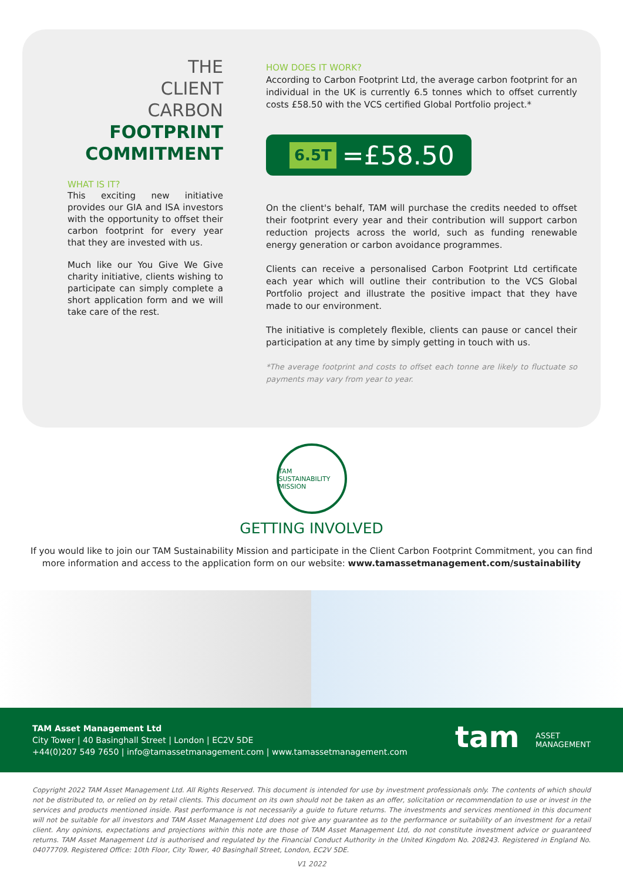THE
CLIENT
CARBON
FOOTPRINT
COMMITMENT
WHAT IS IT?
This exciting new initiative provides our GIA and ISA investors with the opportunity to offset their carbon footprint for every year that they are invested with us.
Much like our You Give We Give charity initiative, clients wishing to participate can simply complete a short application form and we will take care of the rest.
HOW DOES IT WORK?
According to Carbon Footprint Ltd, the average carbon footprint for an individual in the UK is currently 6.5 tonnes which to offset currently costs £58.50 with the VCS certified Global Portfolio project.*
6.5T =£58.50
On the client's behalf, TAM will purchase the credits needed to offset their footprint every year and their contribution will support carbon reduction projects across the world, such as funding renewable energy generation or carbon avoidance programmes.
Clients can receive a personalised Carbon Footprint Ltd certificate each year which will outline their contribution to the VCS Global Portfolio project and illustrate the positive impact that they have made to our environment.
The initiative is completely flexible, clients can pause or cancel their participation at any time by simply getting in touch with us.
*The average footprint and costs to offset each tonne are likely to fluctuate so payments may vary from year to year.
TAM SUSTAINABILITY MISSION
GETTING INVOLVED
If you would like to join our TAM Sustainability Mission and participate in the Client Carbon Footprint Commitment, you can find more information and access to the application form on our website: www.tamassetmanagement.com/sustainability
TAM Asset Management Ltd
City Tower | 40 Basinghall Street | London | EC2V 5DE
+44(0)207 549 7650 | info@tamassetmanagement.com | www.tamassetmanagement.com
tam ASSET
MANAGEMENT
Copyright 2022 TAM Asset Management Ltd. All Rights Reserved. This document is intended for use by investment professionals only. The contents of which should not be distributed to, or relied on by retail clients. This document on its own should not be taken as an offer, solicitation or recommendation to use or invest in the services and products mentioned inside. Past performance is not necessarily a guide to future returns. The investments and services mentioned in this document will not be suitable for all investors and TAM Asset Management Ltd does not give any guarantee as to the performance or suitability of an investment for a retail client. Any opinions, expectations and projections within this note are those of TAM Asset Management Ltd, do not constitute investment advice or guaranteed returns. TAM Asset Management Ltd is authorised and regulated by the Financial Conduct Authority in the United Kingdom No. 208243. Registered in England No. 04077709. Registered Office: 10th Floor, City Tower, 40 Basinghall Street, London, EC2V 5DE.
V1 2022